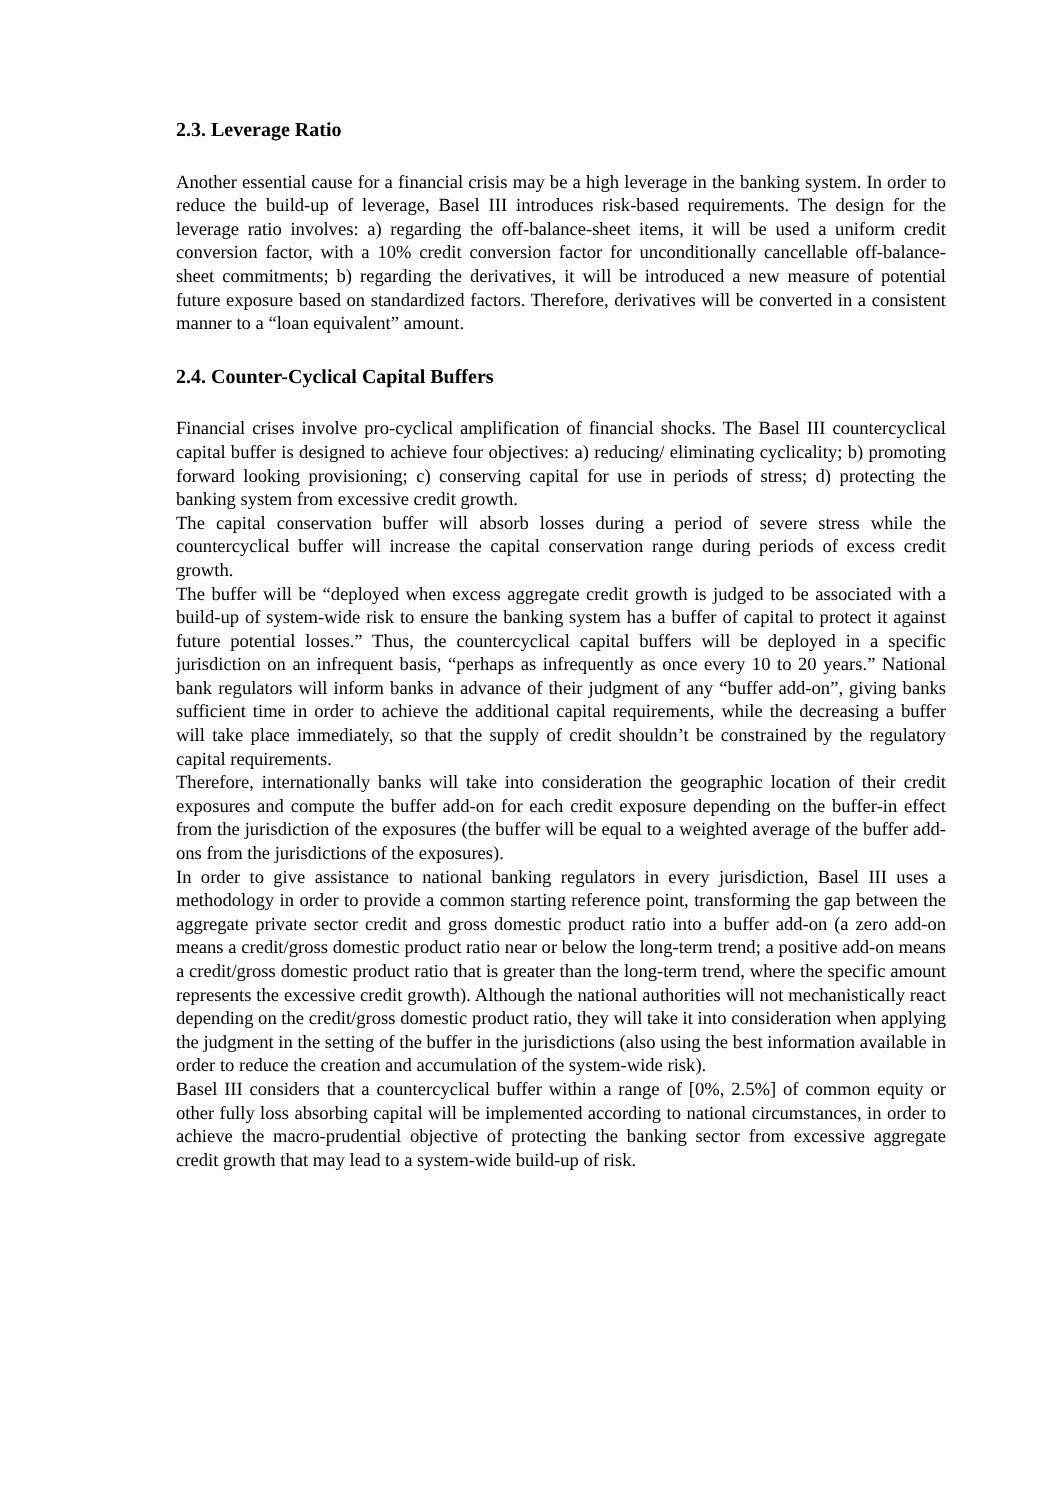2.3. Leverage Ratio
Another essential cause for a financial crisis may be a high leverage in the banking system. In order to reduce the build-up of leverage, Basel III introduces risk-based requirements. The design for the leverage ratio involves: a) regarding the off-balance-sheet items, it will be used a uniform credit conversion factor, with a 10% credit conversion factor for unconditionally cancellable off-balance-sheet commitments; b) regarding the derivatives, it will be introduced a new measure of potential future exposure based on standardized factors. Therefore, derivatives will be converted in a consistent manner to a “loan equivalent” amount.
2.4. Counter-Cyclical Capital Buffers
Financial crises involve pro-cyclical amplification of financial shocks. The Basel III countercyclical capital buffer is designed to achieve four objectives: a) reducing/ eliminating cyclicality; b) promoting forward looking provisioning; c) conserving capital for use in periods of stress; d) protecting the banking system from excessive credit growth.
The capital conservation buffer will absorb losses during a period of severe stress while the countercyclical buffer will increase the capital conservation range during periods of excess credit growth.
The buffer will be “deployed when excess aggregate credit growth is judged to be associated with a build-up of system-wide risk to ensure the banking system has a buffer of capital to protect it against future potential losses.” Thus, the countercyclical capital buffers will be deployed in a specific jurisdiction on an infrequent basis, “perhaps as infrequently as once every 10 to 20 years.” National bank regulators will inform banks in advance of their judgment of any “buffer add-on”, giving banks sufficient time in order to achieve the additional capital requirements, while the decreasing a buffer will take place immediately, so that the supply of credit shouldn’t be constrained by the regulatory capital requirements.
Therefore, internationally banks will take into consideration the geographic location of their credit exposures and compute the buffer add-on for each credit exposure depending on the buffer-in effect from the jurisdiction of the exposures (the buffer will be equal to a weighted average of the buffer add-ons from the jurisdictions of the exposures).
In order to give assistance to national banking regulators in every jurisdiction, Basel III uses a methodology in order to provide a common starting reference point, transforming the gap between the aggregate private sector credit and gross domestic product ratio into a buffer add-on (a zero add-on means a credit/gross domestic product ratio near or below the long-term trend; a positive add-on means a credit/gross domestic product ratio that is greater than the long-term trend, where the specific amount represents the excessive credit growth). Although the national authorities will not mechanistically react depending on the credit/gross domestic product ratio, they will take it into consideration when applying the judgment in the setting of the buffer in the jurisdictions (also using the best information available in order to reduce the creation and accumulation of the system-wide risk).
Basel III considers that a countercyclical buffer within a range of [0%, 2.5%] of common equity or other fully loss absorbing capital will be implemented according to national circumstances, in order to achieve the macro-prudential objective of protecting the banking sector from excessive aggregate credit growth that may lead to a system-wide build-up of risk.